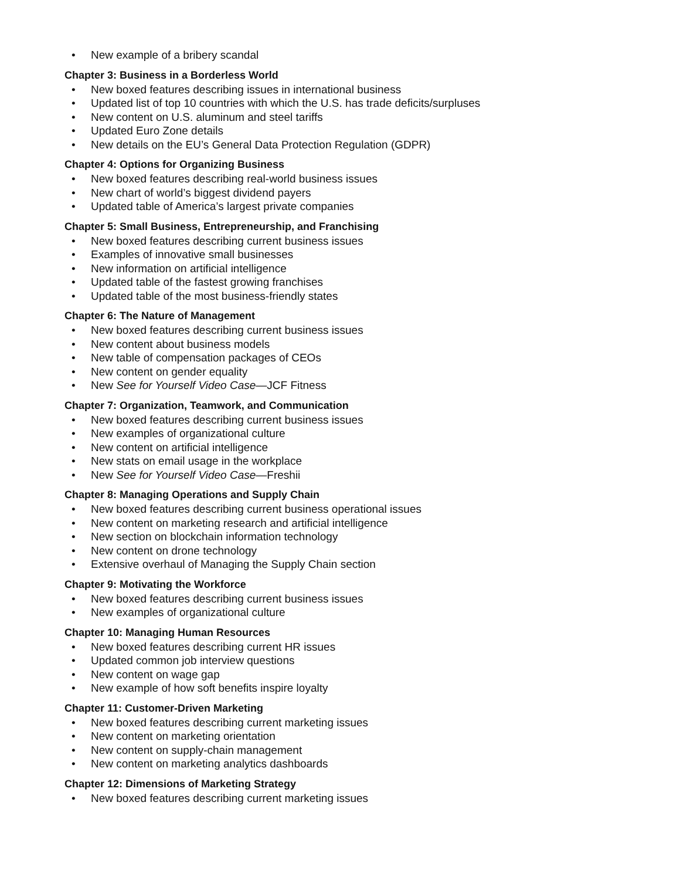• New example of a bribery scandal
Chapter 3: Business in a Borderless World
• New boxed features describing issues in international business
• Updated list of top 10 countries with which the U.S. has trade deficits/surpluses
• New content on U.S. aluminum and steel tariffs
• Updated Euro Zone details
• New details on the EU’s General Data Protection Regulation (GDPR)
Chapter 4: Options for Organizing Business
• New boxed features describing real-world business issues
• New chart of world’s biggest dividend payers
• Updated table of America’s largest private companies
Chapter 5: Small Business, Entrepreneurship, and Franchising
• New boxed features describing current business issues
• Examples of innovative small businesses
• New information on artificial intelligence
• Updated table of the fastest growing franchises
• Updated table of the most business-friendly states
Chapter 6: The Nature of Management
• New boxed features describing current business issues
• New content about business models
• New table of compensation packages of CEOs
• New content on gender equality
• New See for Yourself Video Case—JCF Fitness
Chapter 7: Organization, Teamwork, and Communication
• New boxed features describing current business issues
• New examples of organizational culture
• New content on artificial intelligence
• New stats on email usage in the workplace
• New See for Yourself Video Case—Freshii
Chapter 8: Managing Operations and Supply Chain
• New boxed features describing current business operational issues
• New content on marketing research and artificial intelligence
• New section on blockchain information technology
• New content on drone technology
• Extensive overhaul of Managing the Supply Chain section
Chapter 9: Motivating the Workforce
• New boxed features describing current business issues
• New examples of organizational culture
Chapter 10: Managing Human Resources
• New boxed features describing current HR issues
• Updated common job interview questions
• New content on wage gap
• New example of how soft benefits inspire loyalty
Chapter 11: Customer-Driven Marketing
• New boxed features describing current marketing issues
• New content on marketing orientation
• New content on supply-chain management
• New content on marketing analytics dashboards
Chapter 12: Dimensions of Marketing Strategy
• New boxed features describing current marketing issues